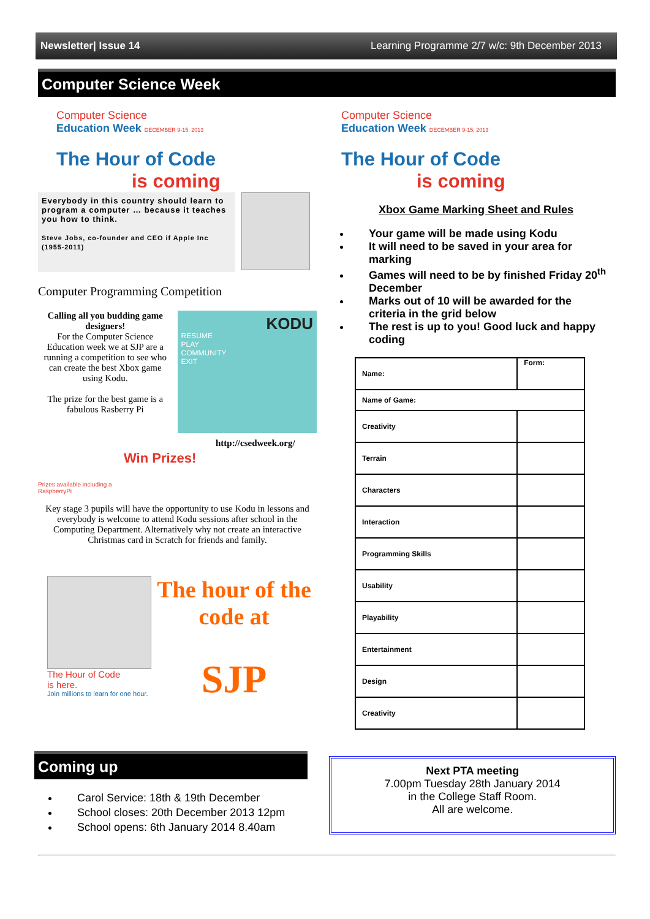Newsletter| Issue 14 Learning Programme 2/7 w/c: 9th December 2013
Computer Science Week
Computer Science
Education Week DECEMBER 9-15, 2013
The Hour of Code
is coming
Everybody in this country should learn to program a computer … because it teaches you how to think.
Steve Jobs, co-founder and CEO if Apple Inc (1955-2011)
Computer Programming Competition
Calling all you budding game designers!
For the Computer Science Education week we at SJP are a running a competition to see who can create the best Xbox game using Kodu.
The prize for the best game is a fabulous Rasberry Pi
KODU
RESUME
PLAY
COMMUNITY
EXIT
Prizes available including a RaspberryPi
Win Prizes!
http://csedweek.org/
Key stage 3 pupils will have the opportunity to use Kodu in lessons and everybody is welcome to attend Kodu sessions after school in the Computing Department. Alternatively why not create an interactive Christmas card in Scratch for friends and family.
The Hour of Code
is here.
Join millions to learn for one hour.
The hour of the code at
SJP
Computer Science
Education Week DECEMBER 9-15, 2013
The Hour of Code
is coming
Xbox Game Marking Sheet and Rules
Your game will be made using Kodu
It will need to be saved in your area for marking
Games will need to be by finished Friday 20<sup>th</sup> December
Marks out of 10 will be awarded for the criteria in the grid below
The rest is up to you! Good luck and happy coding
| Name: | Form: |
| Name of Game: | |
| Creativity | |
| Terrain | |
| Characters | |
| Interaction | |
| Programming Skills | |
| Usability | |
| Playability | |
| Entertainment | |
| Design | |
| Creativity | |
Coming up
Carol Service: 18th & 19th December
School closes: 20th December 2013 12pm
School opens: 6th January 2014 8.40am
Next PTA meeting
7.00pm Tuesday 28th January 2014
in the College Staff Room.
All are welcome.